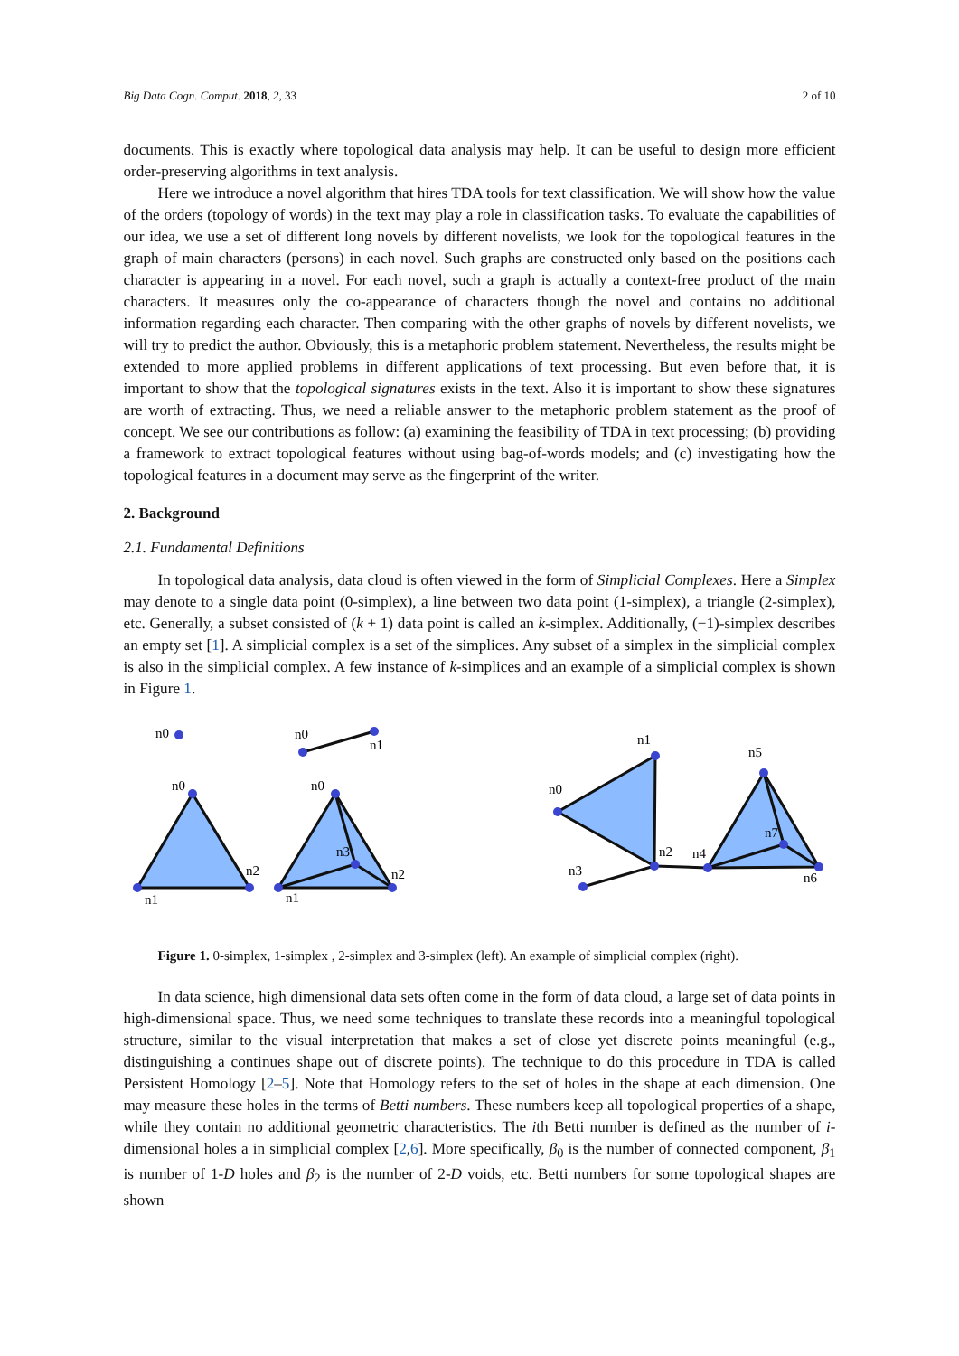Big Data Cogn. Comput. 2018, 2, 33 2 of 10
documents. This is exactly where topological data analysis may help. It can be useful to design more efficient order-preserving algorithms in text analysis.
Here we introduce a novel algorithm that hires TDA tools for text classification. We will show how the value of the orders (topology of words) in the text may play a role in classification tasks. To evaluate the capabilities of our idea, we use a set of different long novels by different novelists, we look for the topological features in the graph of main characters (persons) in each novel. Such graphs are constructed only based on the positions each character is appearing in a novel. For each novel, such a graph is actually a context-free product of the main characters. It measures only the co-appearance of characters though the novel and contains no additional information regarding each character. Then comparing with the other graphs of novels by different novelists, we will try to predict the author. Obviously, this is a metaphoric problem statement. Nevertheless, the results might be extended to more applied problems in different applications of text processing. But even before that, it is important to show that the topological signatures exists in the text. Also it is important to show these signatures are worth of extracting. Thus, we need a reliable answer to the metaphoric problem statement as the proof of concept. We see our contributions as follow: (a) examining the feasibility of TDA in text processing; (b) providing a framework to extract topological features without using bag-of-words models; and (c) investigating how the topological features in a document may serve as the fingerprint of the writer.
2. Background
2.1. Fundamental Definitions
In topological data analysis, data cloud is often viewed in the form of Simplicial Complexes. Here a Simplex may denote to a single data point (0-simplex), a line between two data point (1-simplex), a triangle (2-simplex), etc. Generally, a subset consisted of (k + 1) data point is called an k-simplex. Additionally, (−1)-simplex describes an empty set [1]. A simplicial complex is a set of the simplices. Any subset of a simplex in the simplicial complex is also in the simplicial complex. A few instance of k-simplices and an example of a simplicial complex is shown in Figure 1.
n0
n0
n1
n0
n1
n2
n0
n3
n1
n2
n1
n0
n2
n3
n5
n4
n7
n6
Figure 1. 0-simplex, 1-simplex , 2-simplex and 3-simplex (left). An example of simplicial complex (right).
In data science, high dimensional data sets often come in the form of data cloud, a large set of data points in high-dimensional space. Thus, we need some techniques to translate these records into a meaningful topological structure, similar to the visual interpretation that makes a set of close yet discrete points meaningful (e.g., distinguishing a continues shape out of discrete points). The technique to do this procedure in TDA is called Persistent Homology [2–5]. Note that Homology refers to the set of holes in the shape at each dimension. One may measure these holes in the terms of Betti numbers. These numbers keep all topological properties of a shape, while they contain no additional geometric characteristics. The ith Betti number is defined as the number of i-dimensional holes a in simplicial complex [2,6]. More specifically, β<sub>0</sub> is the number of connected component, β<sub>1</sub> is number of 1-D holes and β<sub>2</sub> is the number of 2-D voids, etc. Betti numbers for some topological shapes are shown